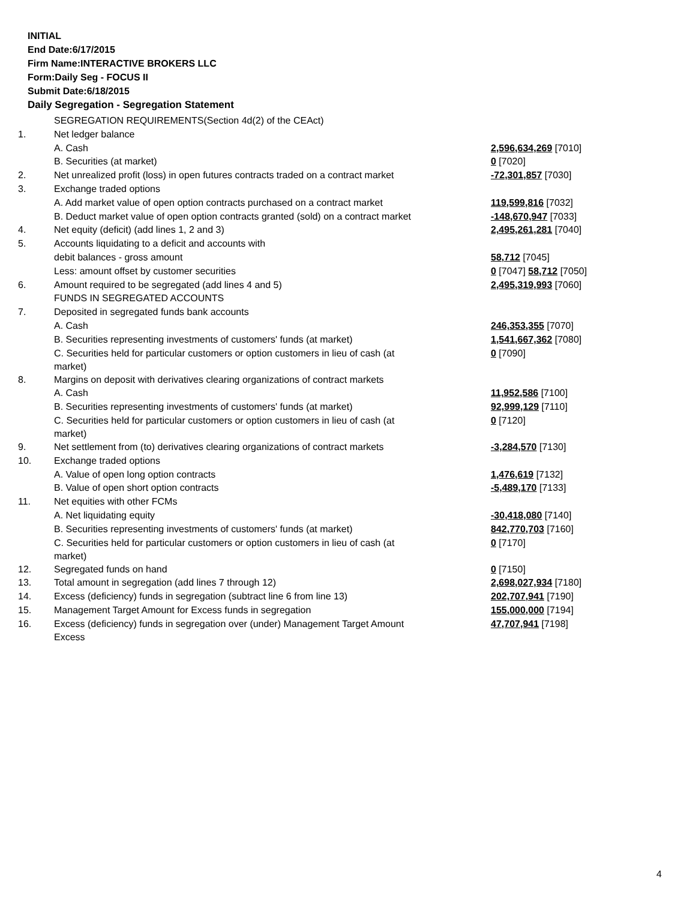INITIAL
End Date:6/17/2015
Firm Name:INTERACTIVE BROKERS LLC
Form:Daily Seg - FOCUS II
Submit Date:6/18/2015
Daily Segregation - Segregation Statement
| | SEGREGATION REQUIREMENTS(Section 4d(2) of the CEAct) | |
| 1. | Net ledger balance | |
| | A. Cash | 2,596,634,269 [7010] |
| | B. Securities (at market) | 0 [7020] |
| 2. | Net unrealized profit (loss) in open futures contracts traded on a contract market | -72,301,857 [7030] |
| 3. | Exchange traded options | |
| | A. Add market value of open option contracts purchased on a contract market | 119,599,816 [7032] |
| | B. Deduct market value of open option contracts granted (sold) on a contract market | -148,670,947 [7033] |
| 4. | Net equity (deficit) (add lines 1, 2 and 3) | 2,495,261,281 [7040] |
| 5. | Accounts liquidating to a deficit and accounts with | |
| | debit balances - gross amount | 58,712 [7045] |
| | Less: amount offset by customer securities | 0 [7047] 58,712 [7050] |
| 6. | Amount required to be segregated (add lines 4 and 5) | 2,495,319,993 [7060] |
| | FUNDS IN SEGREGATED ACCOUNTS | |
| 7. | Deposited in segregated funds bank accounts | |
| | A. Cash | 246,353,355 [7070] |
| | B. Securities representing investments of customers' funds (at market) | 1,541,667,362 [7080] |
| | C. Securities held for particular customers or option customers in lieu of cash (at market) | 0 [7090] |
| 8. | Margins on deposit with derivatives clearing organizations of contract markets | |
| | A. Cash | 11,952,586 [7100] |
| | B. Securities representing investments of customers' funds (at market) | 92,999,129 [7110] |
| | C. Securities held for particular customers or option customers in lieu of cash (at market) | 0 [7120] |
| 9. | Net settlement from (to) derivatives clearing organizations of contract markets | -3,284,570 [7130] |
| 10. | Exchange traded options | |
| | A. Value of open long option contracts | 1,476,619 [7132] |
| | B. Value of open short option contracts | -5,489,170 [7133] |
| 11. | Net equities with other FCMs | |
| | A. Net liquidating equity | -30,418,080 [7140] |
| | B. Securities representing investments of customers' funds (at market) | 842,770,703 [7160] |
| | C. Securities held for particular customers or option customers in lieu of cash (at market) | 0 [7170] |
| 12. | Segregated funds on hand | 0 [7150] |
| 13. | Total amount in segregation (add lines 7 through 12) | 2,698,027,934 [7180] |
| 14. | Excess (deficiency) funds in segregation (subtract line 6 from line 13) | 202,707,941 [7190] |
| 15. | Management Target Amount for Excess funds in segregation | 155,000,000 [7194] |
| 16. | Excess (deficiency) funds in segregation over (under) Management Target Amount Excess | 47,707,941 [7198] |
4